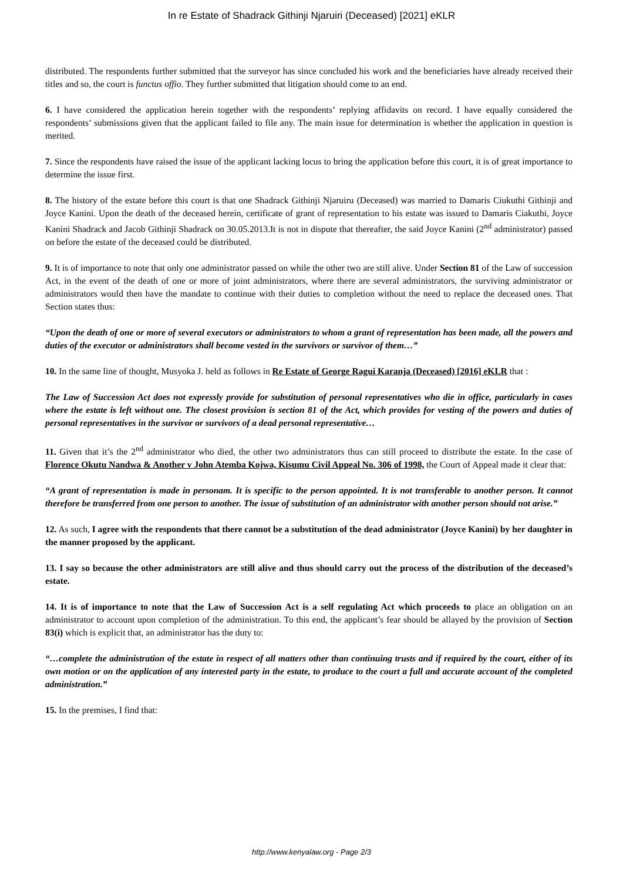In re Estate of Shadrack Githinji Njaruiri (Deceased) [2021] eKLR
distributed. The respondents further submitted that the surveyor has since concluded his work and the beneficiaries have already received their titles and so, the court is functus offio. They further submitted that litigation should come to an end.
6. I have considered the application herein together with the respondents’ replying affidavits on record. I have equally considered the respondents’ submissions given that the applicant failed to file any. The main issue for determination is whether the application in question is merited.
7. Since the respondents have raised the issue of the applicant lacking locus to bring the application before this court, it is of great importance to determine the issue first.
8. The history of the estate before this court is that one Shadrack Githinji Njaruiru (Deceased) was married to Damaris Ciukuthi Githinji and Joyce Kanini. Upon the death of the deceased herein, certificate of grant of representation to his estate was issued to Damaris Ciakuthi, Joyce Kanini Shadrack and Jacob Githinji Shadrack on 30.05.2013.It is not in dispute that thereafter, the said Joyce Kanini (2<sup>nd</sup> administrator) passed on before the estate of the deceased could be distributed.
9. It is of importance to note that only one administrator passed on while the other two are still alive. Under Section 81 of the Law of succession Act, in the event of the death of one or more of joint administrators, where there are several administrators, the surviving administrator or administrators would then have the mandate to continue with their duties to completion without the need to replace the deceased ones. That Section states thus:
“Upon the death of one or more of several executors or administrators to whom a grant of representation has been made, all the powers and duties of the executor or administrators shall become vested in the survivors or survivor of them…”
10. In the same line of thought, Musyoka J. held as follows in Re Estate of George Ragui Karanja (Deceased) [2016] eKLR that :
The Law of Succession Act does not expressly provide for substitution of personal representatives who die in office, particularly in cases where the estate is left without one. The closest provision is section 81 of the Act, which provides for vesting of the powers and duties of personal representatives in the survivor or survivors of a dead personal representative…
11. Given that it’s the 2<sup>nd</sup> administrator who died, the other two administrators thus can still proceed to distribute the estate. In the case of Florence Okutu Nandwa & Another v John Atemba Kojwa, Kisumu Civil Appeal No. 306 of 1998, the Court of Appeal made it clear that:
“A grant of representation is made in personam. It is specific to the person appointed. It is not transferable to another person. It cannot therefore be transferred from one person to another. The issue of substitution of an administrator with another person should not arise.”
12. As such, I agree with the respondents that there cannot be a substitution of the dead administrator (Joyce Kanini) by her daughter in the manner proposed by the applicant.
13. I say so because the other administrators are still alive and thus should carry out the process of the distribution of the deceased’s estate.
14. It is of importance to note that the Law of Succession Act is a self regulating Act which proceeds to place an obligation on an administrator to account upon completion of the administration. To this end, the applicant’s fear should be allayed by the provision of Section 83(i) which is explicit that, an administrator has the duty to:
“…complete the administration of the estate in respect of all matters other than continuing trusts and if required by the court, either of its own motion or on the application of any interested party in the estate, to produce to the court a full and accurate account of the completed administration.”
15. In the premises, I find that:
http://www.kenyalaw.org - Page 2/3